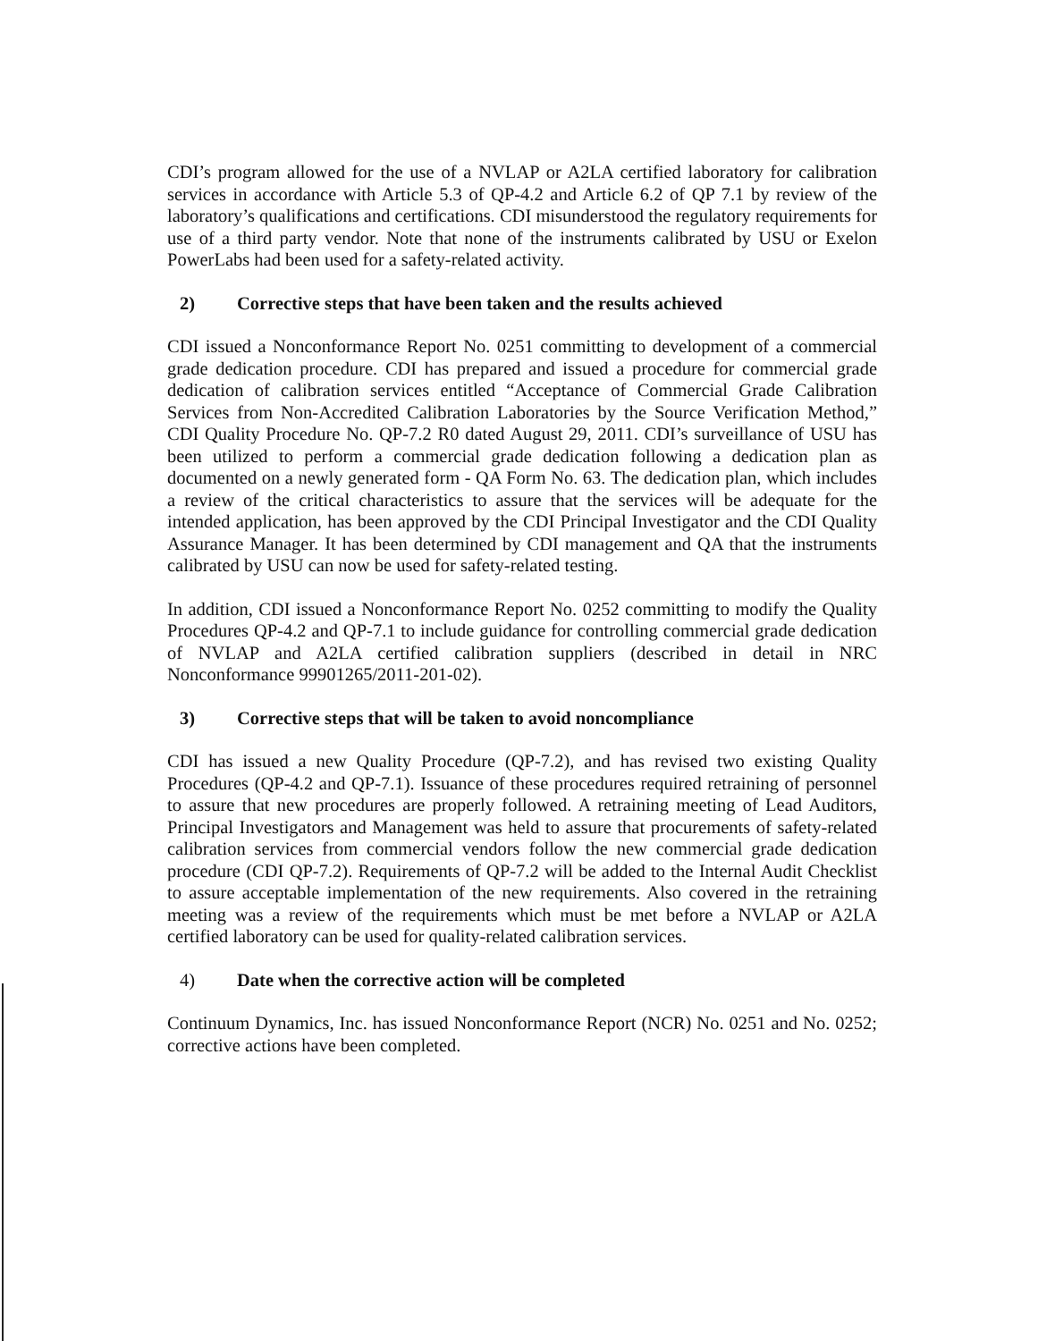CDI’s program allowed for the use of a NVLAP or A2LA certified laboratory for calibration services in accordance with Article 5.3 of QP-4.2 and Article 6.2 of QP 7.1 by review of the laboratory’s qualifications and certifications. CDI misunderstood the regulatory requirements for use of a third party vendor. Note that none of the instruments calibrated by USU or Exelon PowerLabs had been used for a safety-related activity.
2) Corrective steps that have been taken and the results achieved
CDI issued a Nonconformance Report No. 0251 committing to development of a commercial grade dedication procedure. CDI has prepared and issued a procedure for commercial grade dedication of calibration services entitled “Acceptance of Commercial Grade Calibration Services from Non-Accredited Calibration Laboratories by the Source Verification Method,” CDI Quality Procedure No. QP-7.2 R0 dated August 29, 2011. CDI’s surveillance of USU has been utilized to perform a commercial grade dedication following a dedication plan as documented on a newly generated form - QA Form No. 63. The dedication plan, which includes a review of the critical characteristics to assure that the services will be adequate for the intended application, has been approved by the CDI Principal Investigator and the CDI Quality Assurance Manager. It has been determined by CDI management and QA that the instruments calibrated by USU can now be used for safety-related testing.
In addition, CDI issued a Nonconformance Report No. 0252 committing to modify the Quality Procedures QP-4.2 and QP-7.1 to include guidance for controlling commercial grade dedication of NVLAP and A2LA certified calibration suppliers (described in detail in NRC Nonconformance 99901265/2011-201-02).
3) Corrective steps that will be taken to avoid noncompliance
CDI has issued a new Quality Procedure (QP-7.2), and has revised two existing Quality Procedures (QP-4.2 and QP-7.1). Issuance of these procedures required retraining of personnel to assure that new procedures are properly followed. A retraining meeting of Lead Auditors, Principal Investigators and Management was held to assure that procurements of safety-related calibration services from commercial vendors follow the new commercial grade dedication procedure (CDI QP-7.2). Requirements of QP-7.2 will be added to the Internal Audit Checklist to assure acceptable implementation of the new requirements. Also covered in the retraining meeting was a review of the requirements which must be met before a NVLAP or A2LA certified laboratory can be used for quality-related calibration services.
4) Date when the corrective action will be completed
Continuum Dynamics, Inc. has issued Nonconformance Report (NCR) No. 0251 and No. 0252; corrective actions have been completed.